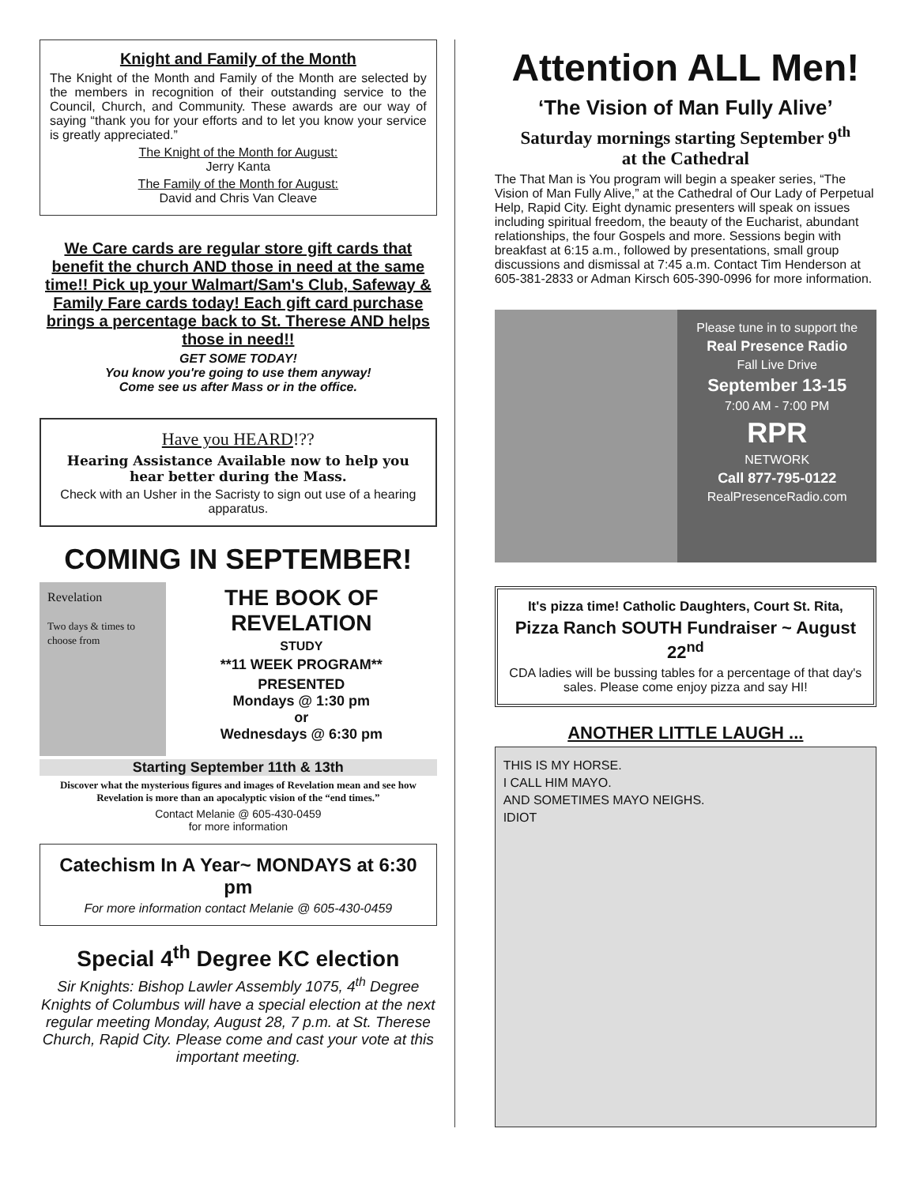Knight and Family of the Month
The Knight of the Month and Family of the Month are selected by the members in recognition of their outstanding service to the Council, Church, and Community. These awards are our way of saying “thank you for your efforts and to let you know your service is greatly appreciated.”
The Knight of the Month for August:
Jerry Kanta
The Family of the Month for August:
David and Chris Van Cleave
We Care cards are regular store gift cards that benefit the church AND those in need at the same time!! Pick up your Walmart/Sam's Club, Safeway & Family Fare cards today! Each gift card purchase brings a percentage back to St. Therese AND helps those in need!!
GET SOME TODAY!
You know you're going to use them anyway!
Come see us after Mass or in the office.
Have you HEARD!??
Hearing Assistance Available now to help you hear better during the Mass.
Check with an Usher in the Sacristy to sign out use of a hearing apparatus.
COMING IN SEPTEMBER!
Revelation
Two days & times to choose from
THE BOOK OF REVELATION
STUDY
**11 WEEK PROGRAM**
PRESENTED
Mondays @ 1:30 pm
or
Wednesdays @ 6:30 pm
Starting September 11th & 13th
Discover what the mysterious figures and images of Revelation mean and see how Revelation is more than an apocalyptic vision of the “end times.”
Contact Melanie @ 605-430-0459
for more information
Catechism In A Year~ MONDAYS at 6:30 pm
For more information contact Melanie @ 605-430-0459
Special 4<sup>th</sup> Degree KC election
Sir Knights: Bishop Lawler Assembly 1075, 4<sup>th</sup> Degree Knights of Columbus will have a special election at the next regular meeting Monday, August 28, 7 p.m. at St. Therese Church, Rapid City. Please come and cast your vote at this important meeting.
Attention ALL Men!
‘The Vision of Man Fully Alive’
Saturday mornings starting September 9<sup>th</sup>
at the Cathedral
The That Man is You program will begin a speaker series, “The Vision of Man Fully Alive,” at the Cathedral of Our Lady of Perpetual Help, Rapid City. Eight dynamic presenters will speak on issues including spiritual freedom, the beauty of the Eucharist, abundant relationships, the four Gospels and more. Sessions begin with breakfast at 6:15 a.m., followed by presentations, small group discussions and dismissal at 7:45 a.m. Contact Tim Henderson at 605-381-2833 or Adman Kirsch 605-390-0996 for more information.
Please tune in to support the
Real Presence Radio
Fall Live Drive
September 13-15
7:00 AM - 7:00 PM
RPR
NETWORK
Call 877-795-0122
RealPresenceRadio.com
It's pizza time! Catholic Daughters, Court St. Rita,
Pizza Ranch SOUTH Fundraiser ~ August 22<sup>nd</sup>
CDA ladies will be bussing tables for a percentage of that day's sales. Please come enjoy pizza and say HI!
ANOTHER LITTLE LAUGH ...
THIS IS MY HORSE.
I CALL HIM MAYO.
AND SOMETIMES MAYO NEIGHS.
IDIOT